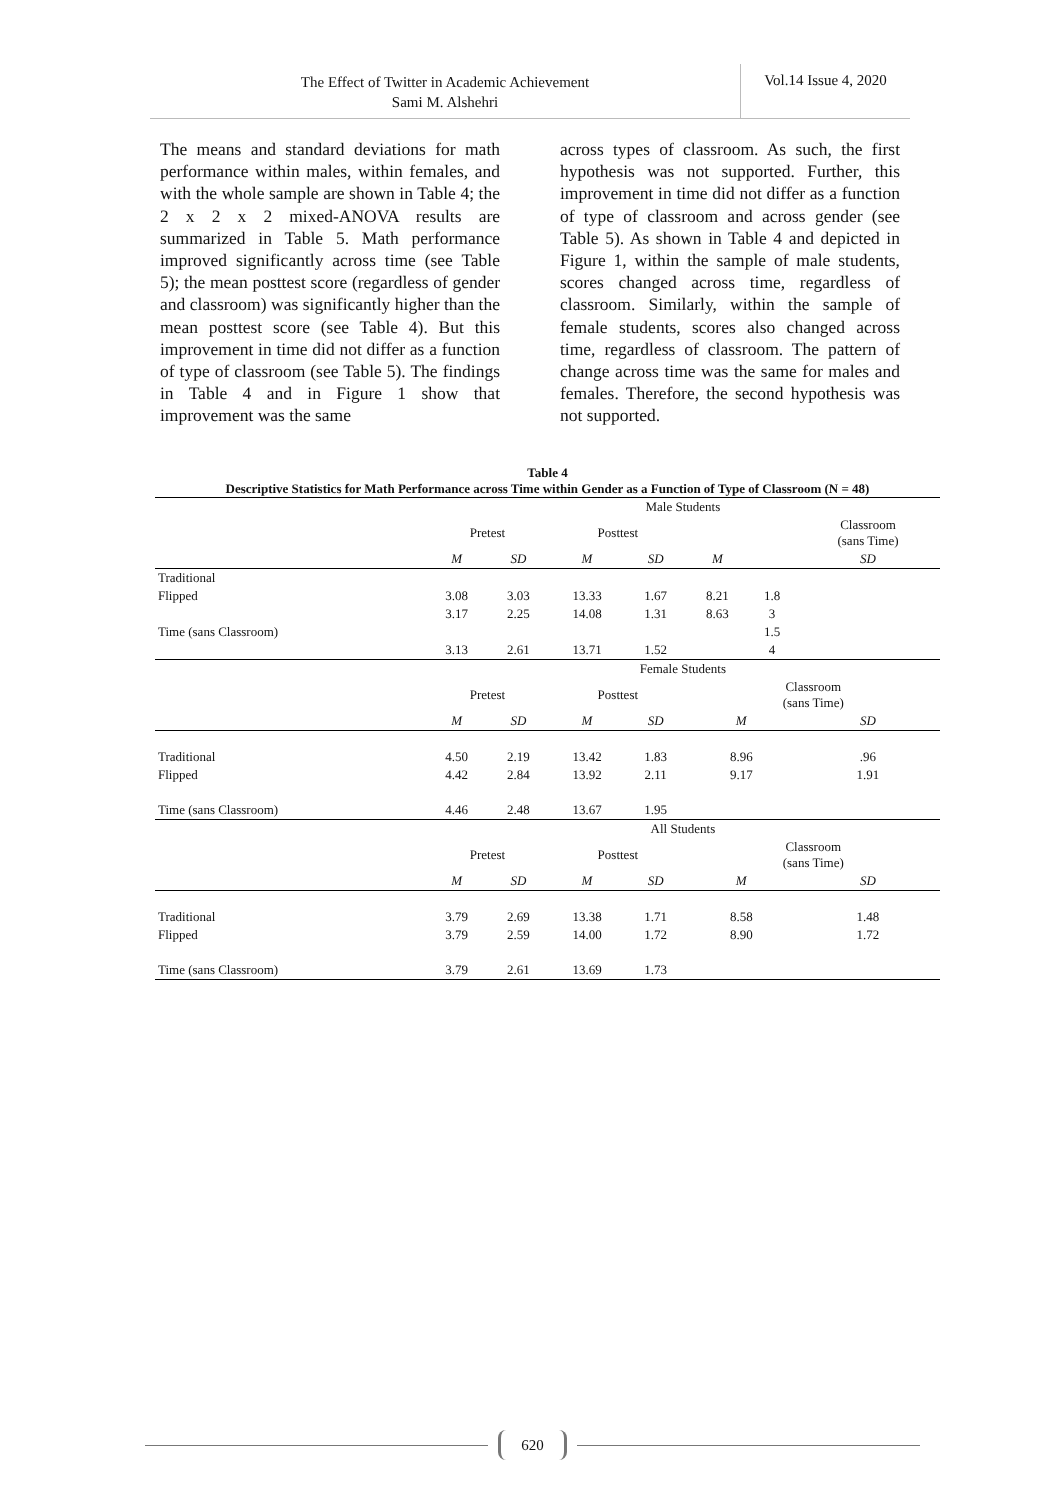The Effect of Twitter in Academic Achievement
Sami M. Alshehri
Vol.14 Issue 4, 2020
The means and standard deviations for math performance within males, within females, and with the whole sample are shown in Table 4; the 2 x 2 x 2 mixed-ANOVA results are summarized in Table 5. Math performance improved significantly across time (see Table 5); the mean posttest score (regardless of gender and classroom) was significantly higher than the mean posttest score (see Table 4). But this improvement in time did not differ as a function of type of classroom (see Table 5). The findings in Table 4 and in Figure 1 show that improvement was the same
across types of classroom. As such, the first hypothesis was not supported. Further, this improvement in time did not differ as a function of type of classroom and across gender (see Table 5). As shown in Table 4 and depicted in Figure 1, within the sample of male students, scores changed across time, regardless of classroom. Similarly, within the sample of female students, scores also changed across time, regardless of classroom. The pattern of change across time was the same for males and females. Therefore, the second hypothesis was not supported.
Table 4
Descriptive Statistics for Math Performance across Time within Gender as a Function of Type of Classroom (N = 48)
| | Male Students | | | | | | |
| --- | --- | --- | --- | --- | --- | --- | --- |
| | Pretest | | Posttest | | | | Classroom (sans Time) |
| | M | SD | M | SD | M | | SD |
| Traditional | | | | | | | |
| Flipped | 3.08 | 3.03 | 13.33 | 1.67 | 8.21 | 1.8 | |
| | 3.17 | 2.25 | 14.08 | 1.31 | 8.63 | 3 | |
| Time (sans Classroom) | | | | | | 1.5 | |
| | 3.13 | 2.61 | 13.71 | 1.52 | | 4 | |
| | Female Students | | | | | | |
| | Pretest | | Posttest | | Classroom (sans Time) | | |
| | M | SD | M | SD | M | | SD |
| Traditional | 4.50 | 2.19 | 13.42 | 1.83 | 8.96 | | .96 |
| Flipped | 4.42 | 2.84 | 13.92 | 2.11 | 9.17 | | 1.91 |
| Time (sans Classroom) | 4.46 | 2.48 | 13.67 | 1.95 | | | |
| | All Students | | | | | | |
| | Pretest | | Posttest | | Classroom (sans Time) | | |
| | M | SD | M | SD | M | | SD |
| Traditional | 3.79 | 2.69 | 13.38 | 1.71 | 8.58 | | 1.48 |
| Flipped | 3.79 | 2.59 | 14.00 | 1.72 | 8.90 | | 1.72 |
| Time (sans Classroom) | 3.79 | 2.61 | 13.69 | 1.73 | | | |
620